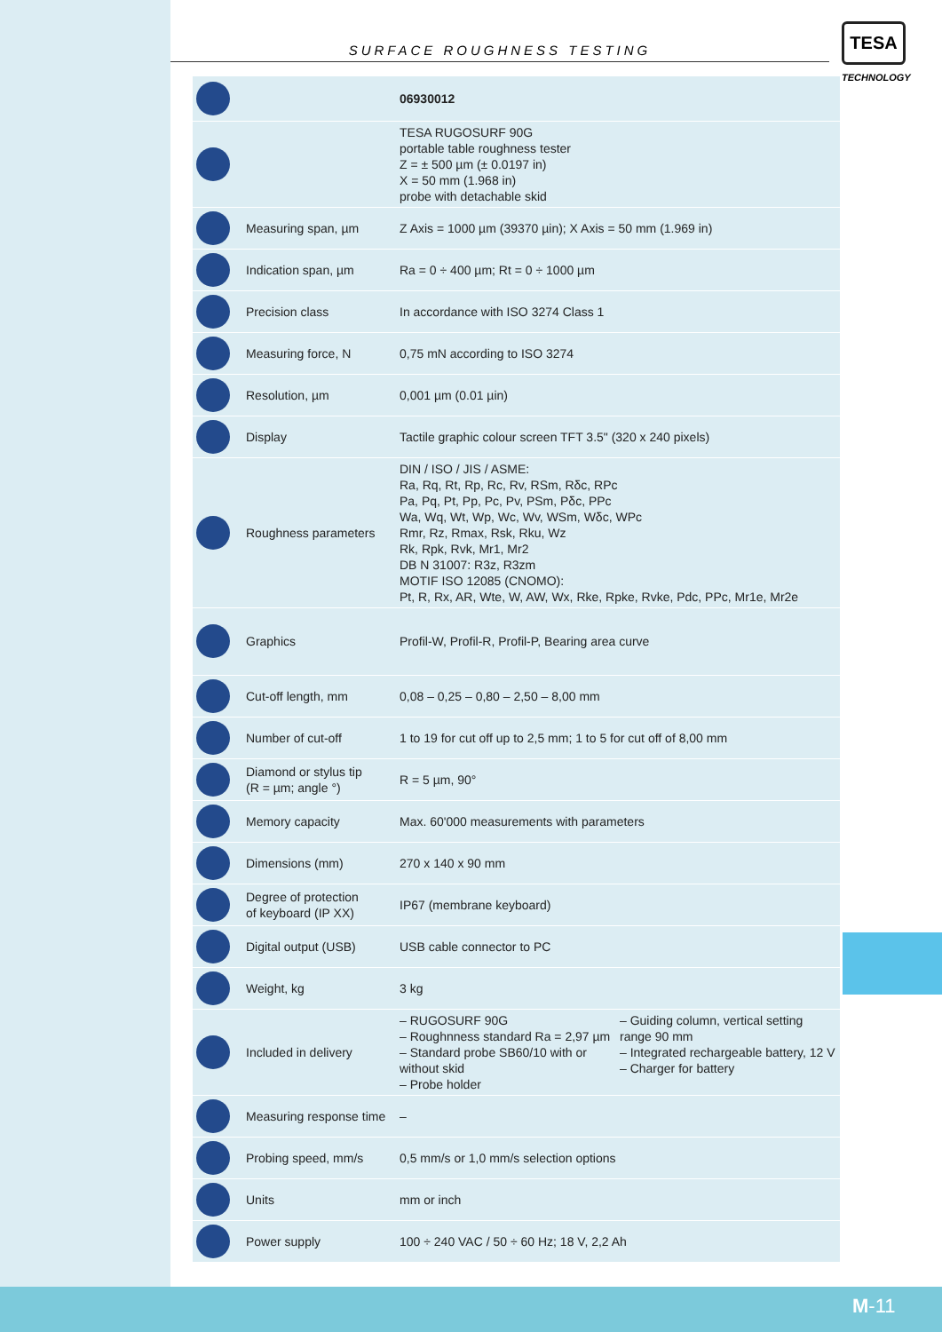SURFACE ROUGHNESS TESTING
TESA
TECHNOLOGY
| | | 06930012 | |
| | | TESA RUGOSURF 90G portable table roughness tester Z = ± 500 µm (± 0.0197 in) X = 50 mm (1.968 in) probe with detachable skid | |
| | Measuring span, µm | Z Axis = 1000 µm (39370 µin); X Axis = 50 mm (1.969 in) | |
| | Indication span, µm | Ra = 0 ÷ 400 µm; Rt = 0 ÷ 1000 µm | |
| | Precision class | In accordance with ISO 3274 Class 1 | |
| | Measuring force, N | 0,75 mN according to ISO 3274 | |
| | Resolution, µm | 0,001 µm (0.01 µin) | |
| | Display | Tactile graphic colour screen TFT 3.5" (320 x 240 pixels) | |
| | Roughness parameters | DIN / ISO / JIS / ASME: Ra, Rq, Rt, Rp, Rc, Rv, RSm, Rδc, RPc Pa, Pq, Pt, Pp, Pc, Pv, PSm, Pδc, PPc Wa, Wq, Wt, Wp, Wc, Wv, WSm, Wδc, WPc Rmr, Rz, Rmax, Rsk, Rku, Wz Rk, Rpk, Rvk, Mr1, Mr2 DB N 31007: R3z, R3zm MOTIF ISO 12085 (CNOMO): Pt, R, Rx, AR, Wte, W, AW, Wx, Rke, Rpke, Rvke, Pdc, PPc, Mr1e, Mr2e | |
| | Graphics | Profil-W, Profil-R, Profil-P, Bearing area curve | |
| | Cut-off length, mm | 0,08 – 0,25 – 0,80 – 2,50 – 8,00 mm | |
| | Number of cut-off | 1 to 19 for cut off up to 2,5 mm; 1 to 5 for cut off of 8,00 mm | |
| | Diamond or stylus tip (R = µm; angle °) | R = 5 µm, 90° | |
| | Memory capacity | Max. 60'000 measurements with parameters | |
| | Dimensions (mm) | 270 x 140 x 90 mm | |
| | Degree of protection of keyboard (IP XX) | IP67 (membrane keyboard) | |
| | Digital output (USB) | USB cable connector to PC | |
| | Weight, kg | 3 kg | |
| | Included in delivery | – RUGOSURF 90G – Roughnness standard Ra = 2,97 µm – Standard probe SB60/10 with or without skid – Probe holder | – Guiding column, vertical setting range 90 mm – Integrated rechargeable battery, 12 V – Charger for battery |
| | Measuring response time | – | |
| | Probing speed, mm/s | 0,5 mm/s or 1,0 mm/s selection options | |
| | Units | mm or inch | |
| | Power supply | 100 ÷ 240 VAC / 50 ÷ 60 Hz; 18 V, 2,2 Ah | |
M-11